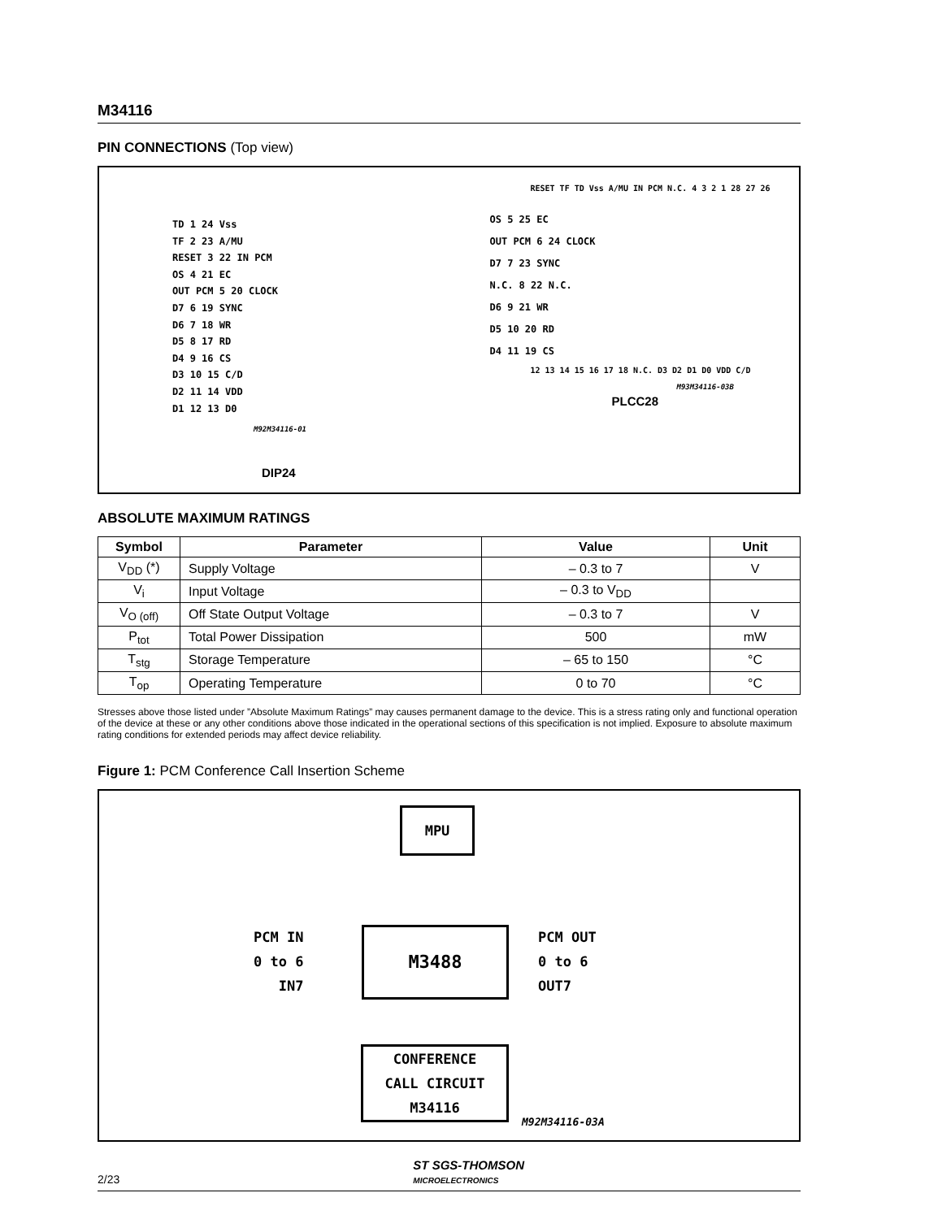M34116
PIN CONNECTIONS (Top view)
TD 1 24 Vss
TF 2 23 A/MU
RESET 3 22 IN PCM
OS 4 21 EC
OUT PCM 5 20 CLOCK
D7 6 19 SYNC
D6 7 18 WR
D5 8 17 RD
D4 9 16 CS
D3 10 15 C/D
D2 11 14 VDD
D1 12 13 D0
M92M34116-01
DIP24
RESET TF TD Vss A/MU IN PCM N.C. 4 3 2 1 28 27 26
OS 5 25 EC
OUT PCM 6 24 CLOCK
D7 7 23 SYNC
N.C. 8 22 N.C.
D6 9 21 WR
D5 10 20 RD
D4 11 19 CS
12 13 14 15 16 17 18 N.C. D3 D2 D1 D0 VDD C/D
M93M34116-03B
PLCC28
ABSOLUTE MAXIMUM RATINGS
| Symbol | Parameter | Value | Unit |
| --- | --- | --- | --- |
| V<sub>DD</sub> (*) | Supply Voltage | – 0.3 to 7 | V |
| V<sub>i</sub> | Input Voltage | – 0.3 to V<sub>DD</sub> | |
| V<sub>O (off)</sub> | Off State Output Voltage | – 0.3 to 7 | V |
| P<sub>tot</sub> | Total Power Dissipation | 500 | mW |
| T<sub>stg</sub> | Storage Temperature | – 65 to 150 | °C |
| T<sub>op</sub> | Operating Temperature | 0 to 70 | °C |
Stresses above those listed under ”Absolute Maximum Ratings” may causes permanent damage to the device. This is a stress rating only and functional operation of the device at these or any other conditions above those indicated in the operational sections of this specification is not implied. Exposure to absolute maximum rating conditions for extended periods may affect device reliability.
Figure 1: PCM Conference Call Insertion Scheme
MPU
PCM IN
0 to 6
IN7
M3488
PCM OUT
0 to 6
OUT7
CONFERENCE
CALL CIRCUIT
M34116
M92M34116-03A
2/23 ST SGS-THOMSON
MICROELECTRONICS